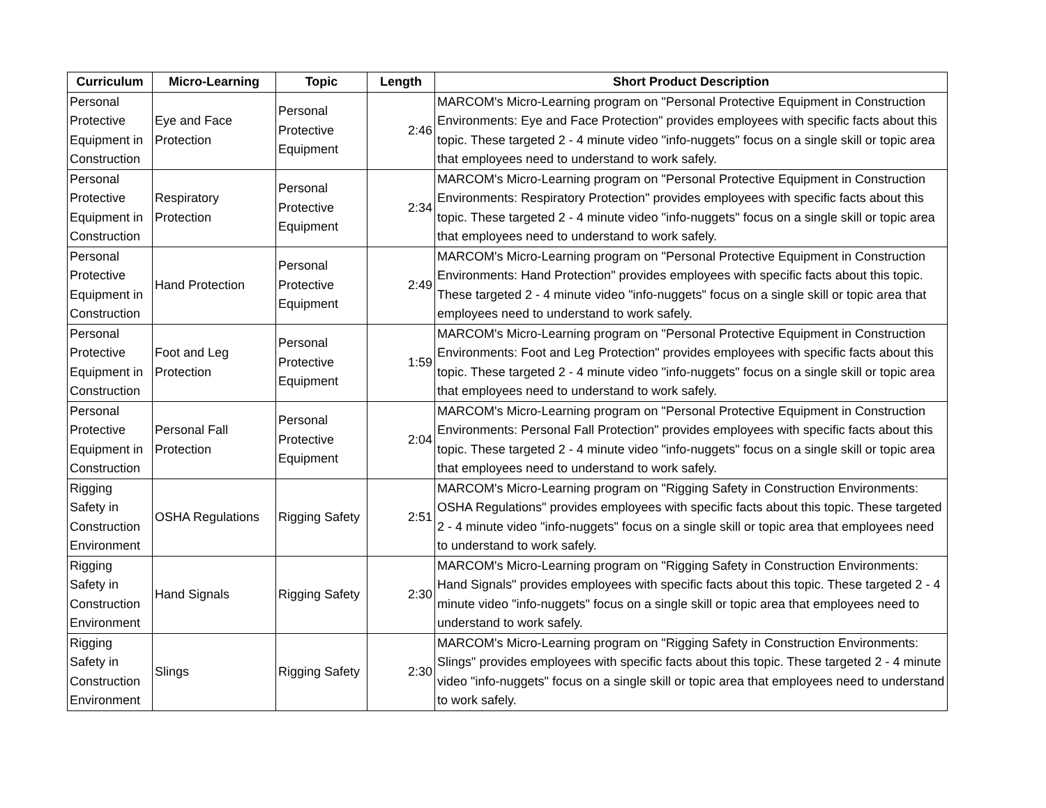| Curriculum | Micro-Learning | Topic | Length | Short Product Description |
| --- | --- | --- | --- | --- |
| Personal Protective Equipment in Construction | Eye and Face Protection | Personal Protective Equipment | 2:46 | MARCOM's Micro-Learning program on "Personal Protective Equipment in Construction Environments: Eye and Face Protection" provides employees with specific facts about this topic. These targeted 2 - 4 minute video "info-nuggets" focus on a single skill or topic area that employees need to understand to work safely. |
| Personal Protective Equipment in Construction | Respiratory Protection | Personal Protective Equipment | 2:34 | MARCOM's Micro-Learning program on "Personal Protective Equipment in Construction Environments: Respiratory Protection" provides employees with specific facts about this topic. These targeted 2 - 4 minute video "info-nuggets" focus on a single skill or topic area that employees need to understand to work safely. |
| Personal Protective Equipment in Construction | Hand Protection | Personal Protective Equipment | 2:49 | MARCOM's Micro-Learning program on "Personal Protective Equipment in Construction Environments: Hand Protection" provides employees with specific facts about this topic. These targeted 2 - 4 minute video "info-nuggets" focus on a single skill or topic area that employees need to understand to work safely. |
| Personal Protective Equipment in Construction | Foot and Leg Protection | Personal Protective Equipment | 1:59 | MARCOM's Micro-Learning program on "Personal Protective Equipment in Construction Environments: Foot and Leg Protection" provides employees with specific facts about this topic. These targeted 2 - 4 minute video "info-nuggets" focus on a single skill or topic area that employees need to understand to work safely. |
| Personal Protective Equipment in Construction | Personal Fall Protection | Personal Protective Equipment | 2:04 | MARCOM's Micro-Learning program on "Personal Protective Equipment in Construction Environments: Personal Fall Protection" provides employees with specific facts about this topic. These targeted 2 - 4 minute video "info-nuggets" focus on a single skill or topic area that employees need to understand to work safely. |
| Rigging Safety in Construction Environment | OSHA Regulations | Rigging Safety | 2:51 | MARCOM's Micro-Learning program on "Rigging Safety in Construction Environments: OSHA Regulations" provides employees with specific facts about this topic. These targeted 2 - 4 minute video "info-nuggets" focus on a single skill or topic area that employees need to understand to work safely. |
| Rigging Safety in Construction Environment | Hand Signals | Rigging Safety | 2:30 | MARCOM's Micro-Learning program on "Rigging Safety in Construction Environments: Hand Signals" provides employees with specific facts about this topic. These targeted 2 - 4 minute video "info-nuggets" focus on a single skill or topic area that employees need to understand to work safely. |
| Rigging Safety in Construction Environment | Slings | Rigging Safety | 2:30 | MARCOM's Micro-Learning program on "Rigging Safety in Construction Environments: Slings" provides employees with specific facts about this topic. These targeted 2 - 4 minute video "info-nuggets" focus on a single skill or topic area that employees need to understand to work safely. |